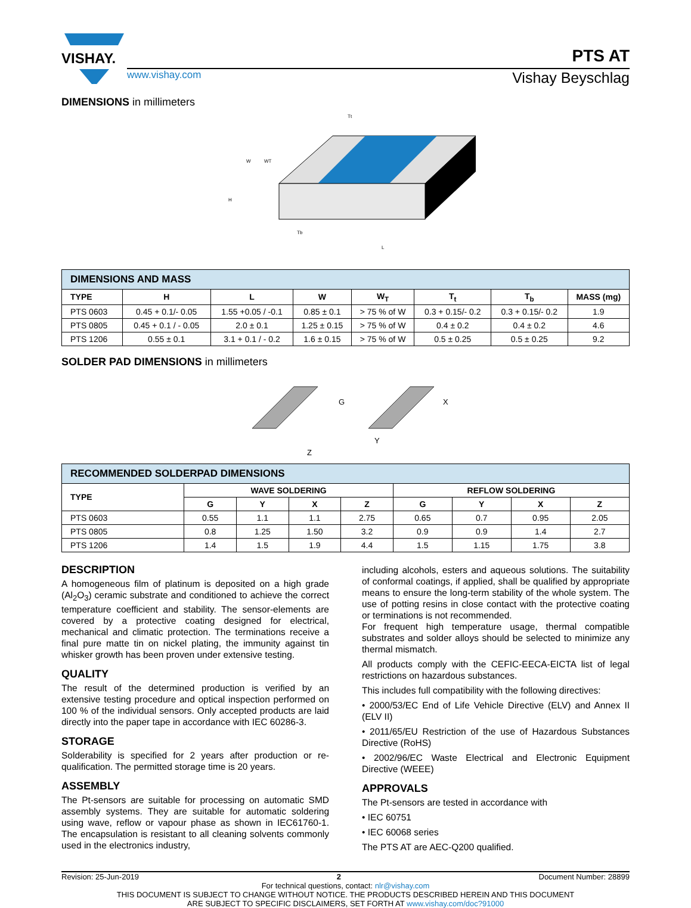VISHAY.
PTS AT
www.vishay.com Vishay Beyschlag
DIMENSIONS in millimeters
L
Tb
Tt
W
WT
H
| DIMENSIONS AND MASS | | | | | | | |
| TYPE | H | L | W | W<sub>T</sub> | T<sub>t</sub> | T<sub>b</sub> | MASS (mg) |
| PTS 0603 | 0.45 + 0.1/- 0.05 | 1.55 +0.05 / -0.1 | 0.85 ± 0.1 | > 75 % of W | 0.3 + 0.15/- 0.2 | 0.3 + 0.15/- 0.2 | 1.9 |
| PTS 0805 | 0.45 + 0.1 / - 0.05 | 2.0 ± 0.1 | 1.25 ± 0.15 | > 75 % of W | 0.4 ± 0.2 | 0.4 ± 0.2 | 4.6 |
| PTS 1206 | 0.55 ± 0.1 | 3.1 + 0.1 / - 0.2 | 1.6 ± 0.15 | > 75 % of W | 0.5 ± 0.25 | 0.5 ± 0.25 | 9.2 |
SOLDER PAD DIMENSIONS in millimeters
G
X
Y
Z
| RECOMMENDED SOLDERPAD DIMENSIONS | | | | | | | | |
| TYPE | WAVE SOLDERING | | | | REFLOW SOLDERING | | | |
| | G | Y | X | Z | G | Y | X | Z |
| PTS 0603 | 0.55 | 1.1 | 1.1 | 2.75 | 0.65 | 0.7 | 0.95 | 2.05 |
| PTS 0805 | 0.8 | 1.25 | 1.50 | 3.2 | 0.9 | 0.9 | 1.4 | 2.7 |
| PTS 1206 | 1.4 | 1.5 | 1.9 | 4.4 | 1.5 | 1.15 | 1.75 | 3.8 |
DESCRIPTION
A homogeneous film of platinum is deposited on a high grade (Al<sub>2</sub>O<sub>3</sub>) ceramic substrate and conditioned to achieve the correct temperature coefficient and stability. The sensor-elements are covered by a protective coating designed for electrical, mechanical and climatic protection. The terminations receive a final pure matte tin on nickel plating, the immunity against tin whisker growth has been proven under extensive testing.
QUALITY
The result of the determined production is verified by an extensive testing procedure and optical inspection performed on 100 % of the individual sensors. Only accepted products are laid directly into the paper tape in accordance with IEC 60286-3.
STORAGE
Solderability is specified for 2 years after production or re-qualification. The permitted storage time is 20 years.
ASSEMBLY
The Pt-sensors are suitable for processing on automatic SMD assembly systems. They are suitable for automatic soldering using wave, reflow or vapour phase as shown in IEC61760-1. The encapsulation is resistant to all cleaning solvents commonly used in the electronics industry,
including alcohols, esters and aqueous solutions. The suitability of conformal coatings, if applied, shall be qualified by appropriate means to ensure the long-term stability of the whole system. The use of potting resins in close contact with the protective coating or terminations is not recommended.
For frequent high temperature usage, thermal compatible substrates and solder alloys should be selected to minimize any thermal mismatch.
All products comply with the CEFIC-EECA-EICTA list of legal restrictions on hazardous substances.
This includes full compatibility with the following directives:
• 2000/53/EC End of Life Vehicle Directive (ELV) and Annex II (ELV II)
• 2011/65/EU Restriction of the use of Hazardous Substances Directive (RoHS)
• 2002/96/EC Waste Electrical and Electronic Equipment Directive (WEEE)
APPROVALS
The Pt-sensors are tested in accordance with
• IEC 60751
• IEC 60068 series
The PTS AT are AEC-Q200 qualified.
Revision: 25-Jun-2019 2 Document Number: 28899
For technical questions, contact: nlr@vishay.com
THIS DOCUMENT IS SUBJECT TO CHANGE WITHOUT NOTICE. THE PRODUCTS DESCRIBED HEREIN AND THIS DOCUMENT
ARE SUBJECT TO SPECIFIC DISCLAIMERS, SET FORTH AT www.vishay.com/doc?91000